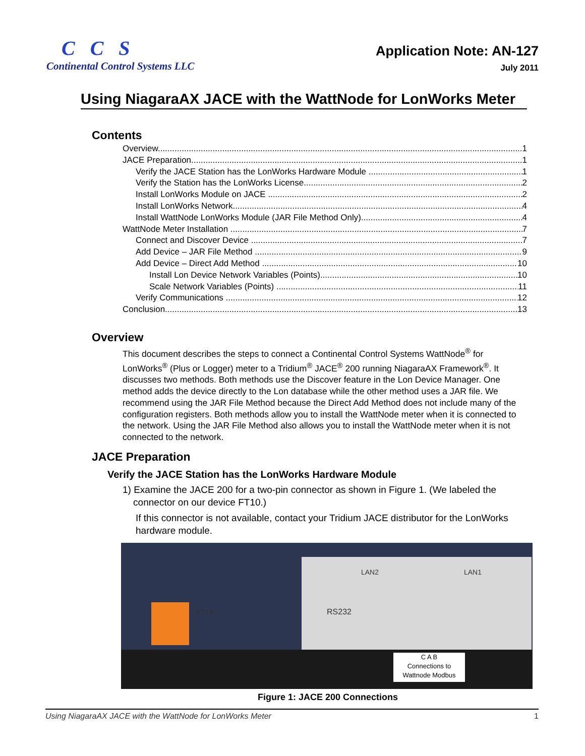CCS
Continental Control Systems LLC
Application Note: AN-127
July 2011
Using NiagaraAX JACE with the WattNode for LonWorks Meter
Contents
Overview 1
JACE Preparation 1
Verify the JACE Station has the LonWorks Hardware Module 1
Verify the Station has the LonWorks License 2
Install LonWorks Module on JACE 2
Install LonWorks Network 4
Install WattNode LonWorks Module (JAR File Method Only) 4
WattNode Meter Installation 7
Connect and Discover Device 7
Add Device – JAR File Method 9
Add Device – Direct Add Method 10
Install Lon Device Network Variables (Points) 10
Scale Network Variables (Points) 11
Verify Communications 12
Conclusion 13
Overview
This document describes the steps to connect a Continental Control Systems WattNode<sup>®</sup> for LonWorks<sup>®</sup> (Plus or Logger) meter to a Tridium<sup>®</sup> JACE<sup>®</sup> 200 running NiagaraAX Framework<sup>®</sup>. It discusses two methods. Both methods use the Discover feature in the Lon Device Manager. One method adds the device directly to the Lon database while the other method uses a JAR file. We recommend using the JAR File Method because the Direct Add Method does not include many of the configuration registers. Both methods allow you to install the WattNode meter when it is connected to the network. Using the JAR File Method also allows you to install the WattNode meter when it is not connected to the network.
JACE Preparation
Verify the JACE Station has the LonWorks Hardware Module
1) Examine the JACE 200 for a two-pin connector as shown in Figure 1. (We labeled the
connector on our device FT10.)
If this connector is not available, contact your Tridium JACE distributor for the LonWorks hardware module.
RS232
C A B
Connections to
Wattnode Modbus
FT10
LAN2 LAN1
Figure 1: JACE 200 Connections
Using NiagaraAX JACE with the WattNode for LonWorks Meter 1